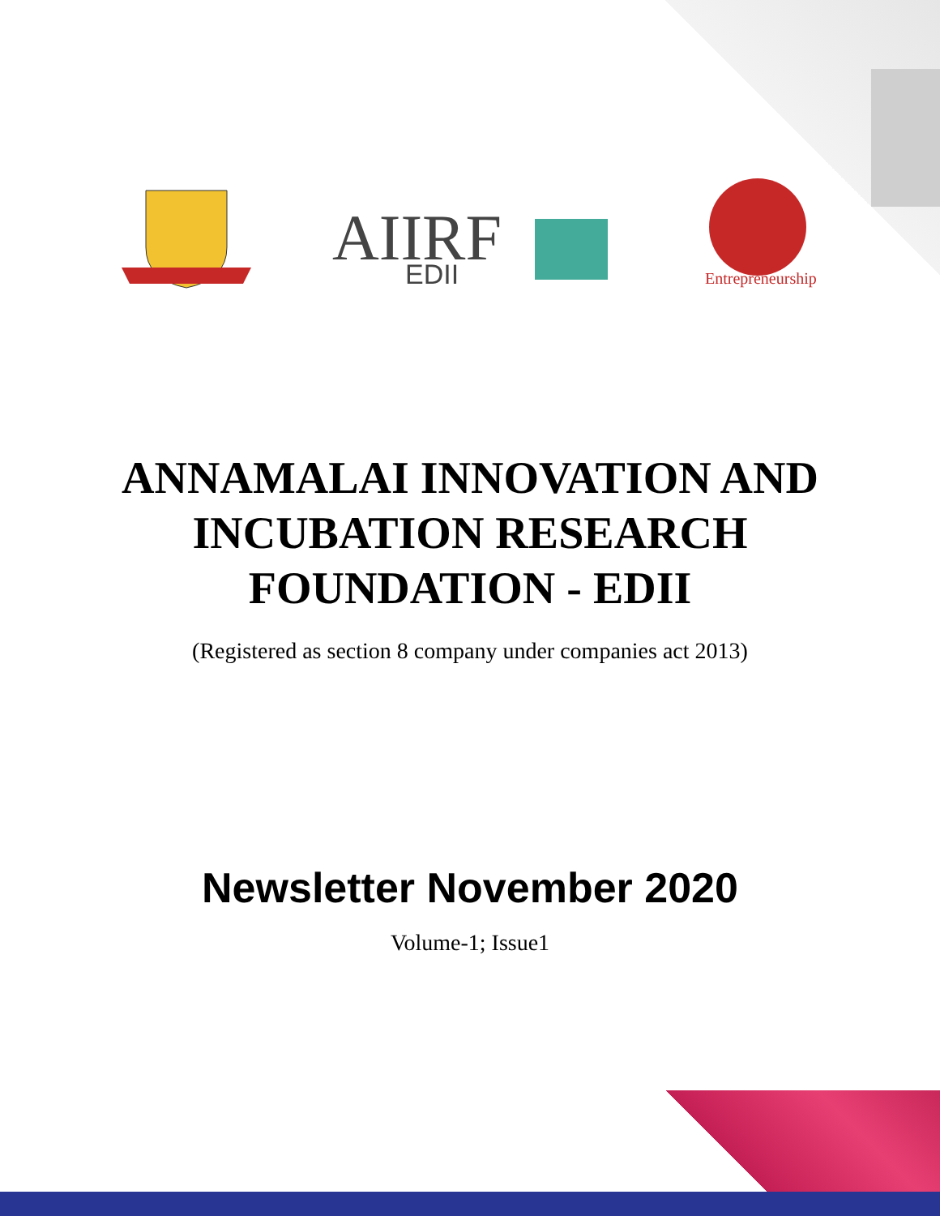AIIRF
EDII
Entrepreneurship
ANNAMALAI INNOVATION AND
INCUBATION RESEARCH
FOUNDATION - EDII
(Registered as section 8 company under companies act 2013)
Newsletter November 2020
Volume-1; Issue1